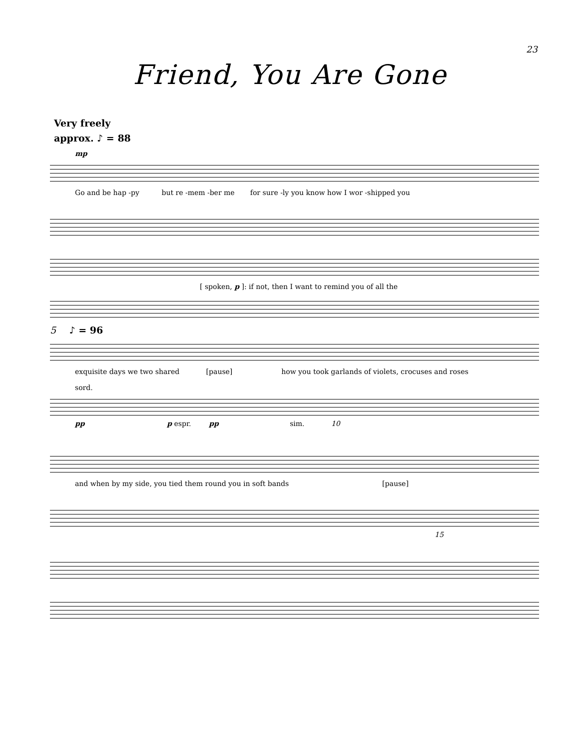23
Friend, You Are Gone
Very freely
approx. ♪ = 88
mp
Go and be hap -py but re -mem -ber me for sure -ly you know how I wor -shipped you
[ spoken, p ]: if not, then I want to remind you of all the
5 ♪ = 96
exquisite days we two shared [pause] how you took garlands of violets, crocuses and roses
sord.
pp p espr. pp sim. 10
and when by my side, you tied them round you in soft bands [pause]
15